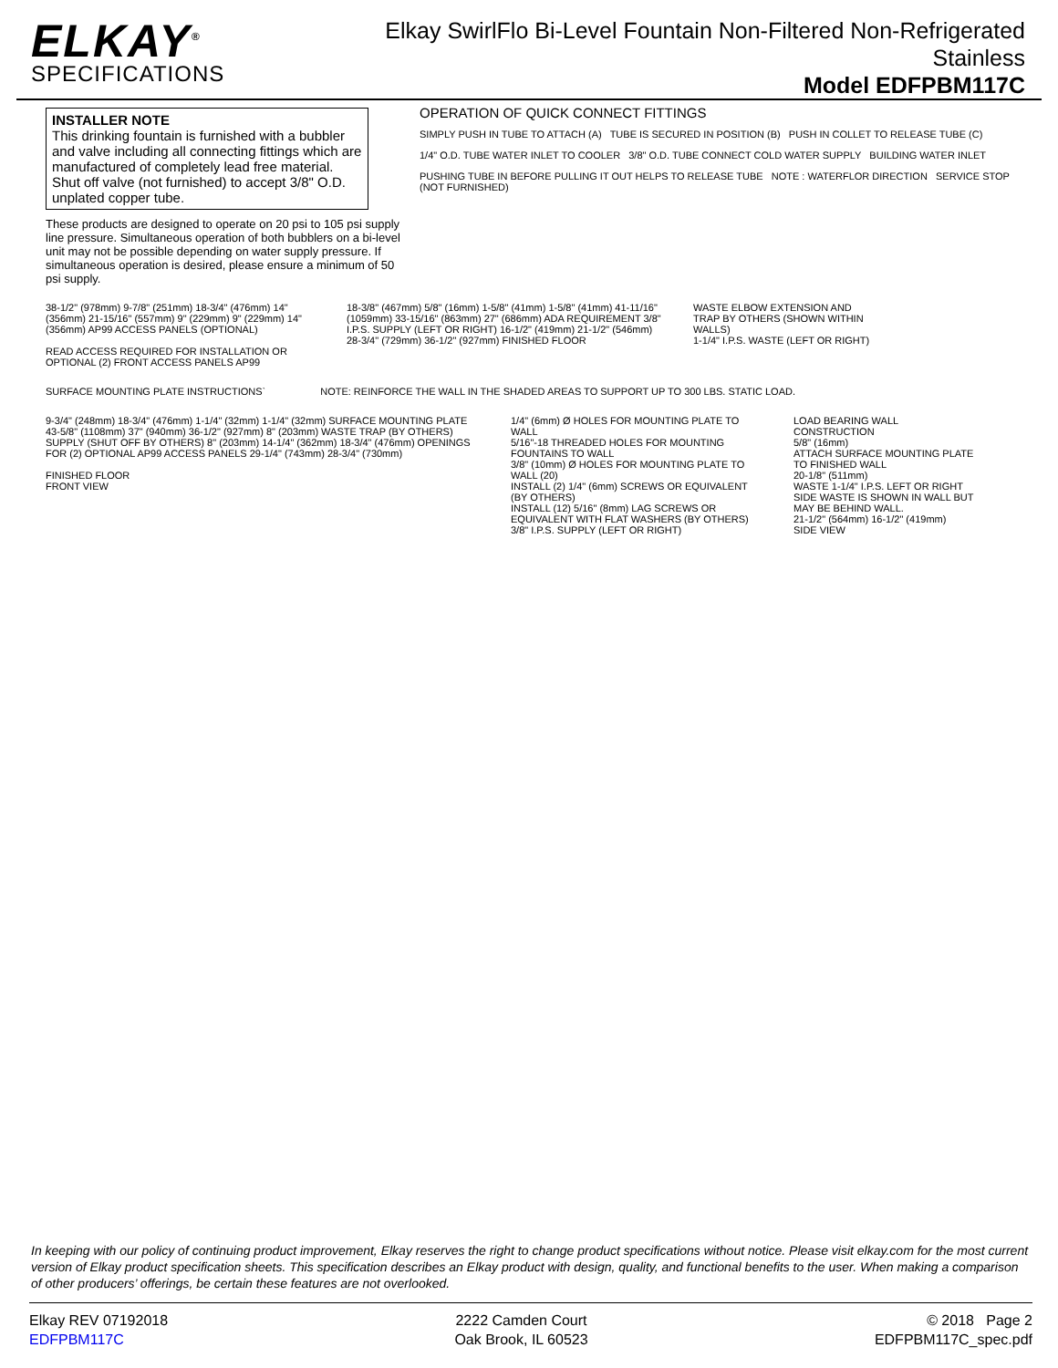ELKAY<sup>®</sup>
SPECIFICATIONS
Elkay SwirlFlo Bi-Level Fountain Non-Filtered Non-Refrigerated
Stainless
Model EDFPBM117C
INSTALLER NOTE
This drinking fountain is furnished with a bubbler and valve including all connecting fittings which are manufactured of completely lead free material. Shut off valve (not furnished) to accept 3/8" O.D. unplated copper tube.
These products are designed to operate on 20 psi to 105 psi supply line pressure. Simultaneous operation of both bubblers on a bi-level unit may not be possible depending on water supply pressure. If simultaneous operation is desired, please ensure a minimum of 50 psi supply.
OPERATION OF QUICK CONNECT FITTINGS
SIMPLY PUSH IN TUBE TO ATTACH (A) TUBE IS SECURED IN POSITION (B) PUSH IN COLLET TO RELEASE TUBE (C)
1/4" O.D. TUBE WATER INLET TO COOLER 3/8" O.D. TUBE CONNECT COLD WATER SUPPLY BUILDING WATER INLET
PUSHING TUBE IN BEFORE PULLING IT OUT HELPS TO RELEASE TUBE NOTE : WATERFLOR DIRECTION SERVICE STOP (NOT FURNISHED)
38-1/2" (978mm) 9-7/8" (251mm) 18-3/4" (476mm) 14" (356mm) 21-15/16" (557mm) 9" (229mm) 9" (229mm) 14" (356mm) AP99 ACCESS PANELS (OPTIONAL)
READ ACCESS REQUIRED FOR INSTALLATION OR OPTIONAL (2) FRONT ACCESS PANELS AP99
18-3/8" (467mm) 5/8" (16mm) 1-5/8" (41mm) 1-5/8" (41mm) 41-11/16" (1059mm) 33-15/16" (863mm) 27" (686mm) ADA REQUIREMENT 3/8" I.P.S. SUPPLY (LEFT OR RIGHT) 16-1/2" (419mm) 21-1/2" (546mm) 28-3/4" (729mm) 36-1/2" (927mm) FINISHED FLOOR
WASTE ELBOW EXTENSION AND TRAP BY OTHERS (SHOWN WITHIN WALLS)
1-1/4" I.P.S. WASTE (LEFT OR RIGHT)
SURFACE MOUNTING PLATE INSTRUCTIONS`
NOTE: REINFORCE THE WALL IN THE SHADED AREAS TO SUPPORT UP TO 300 LBS. STATIC LOAD.
9-3/4" (248mm) 18-3/4" (476mm) 1-1/4" (32mm) 1-1/4" (32mm) SURFACE MOUNTING PLATE
43-5/8" (1108mm) 37" (940mm) 36-1/2" (927mm) 8" (203mm) WASTE TRAP (BY OTHERS) SUPPLY (SHUT OFF BY OTHERS) 8" (203mm) 14-1/4" (362mm) 18-3/4" (476mm) OPENINGS FOR (2) OPTIONAL AP99 ACCESS PANELS 29-1/4" (743mm) 28-3/4" (730mm)
FINISHED FLOOR
FRONT VIEW
1/4" (6mm) Ø HOLES FOR MOUNTING PLATE TO WALL
5/16"-18 THREADED HOLES FOR MOUNTING FOUNTAINS TO WALL
3/8" (10mm) Ø HOLES FOR MOUNTING PLATE TO WALL (20)
INSTALL (2) 1/4" (6mm) SCREWS OR EQUIVALENT (BY OTHERS)
INSTALL (12) 5/16" (8mm) LAG SCREWS OR EQUIVALENT WITH FLAT WASHERS (BY OTHERS)
3/8" I.P.S. SUPPLY (LEFT OR RIGHT)
LOAD BEARING WALL CONSTRUCTION
5/8" (16mm)
ATTACH SURFACE MOUNTING PLATE TO FINISHED WALL
20-1/8" (511mm)
WASTE 1-1/4" I.P.S. LEFT OR RIGHT SIDE WASTE IS SHOWN IN WALL BUT MAY BE BEHIND WALL.
21-1/2" (564mm) 16-1/2" (419mm)
SIDE VIEW
In keeping with our policy of continuing product improvement, Elkay reserves the right to change product specifications without notice. Please visit elkay.com for the most current version of Elkay product specification sheets. This specification describes an Elkay product with design, quality, and functional benefits to the user. When making a comparison of other producers’ offerings, be certain these features are not overlooked.
Elkay REV 07192018
EDFPBM117C
2222 Camden Court
Oak Brook, IL 60523
© 2018 Page 2
EDFPBM117C_spec.pdf